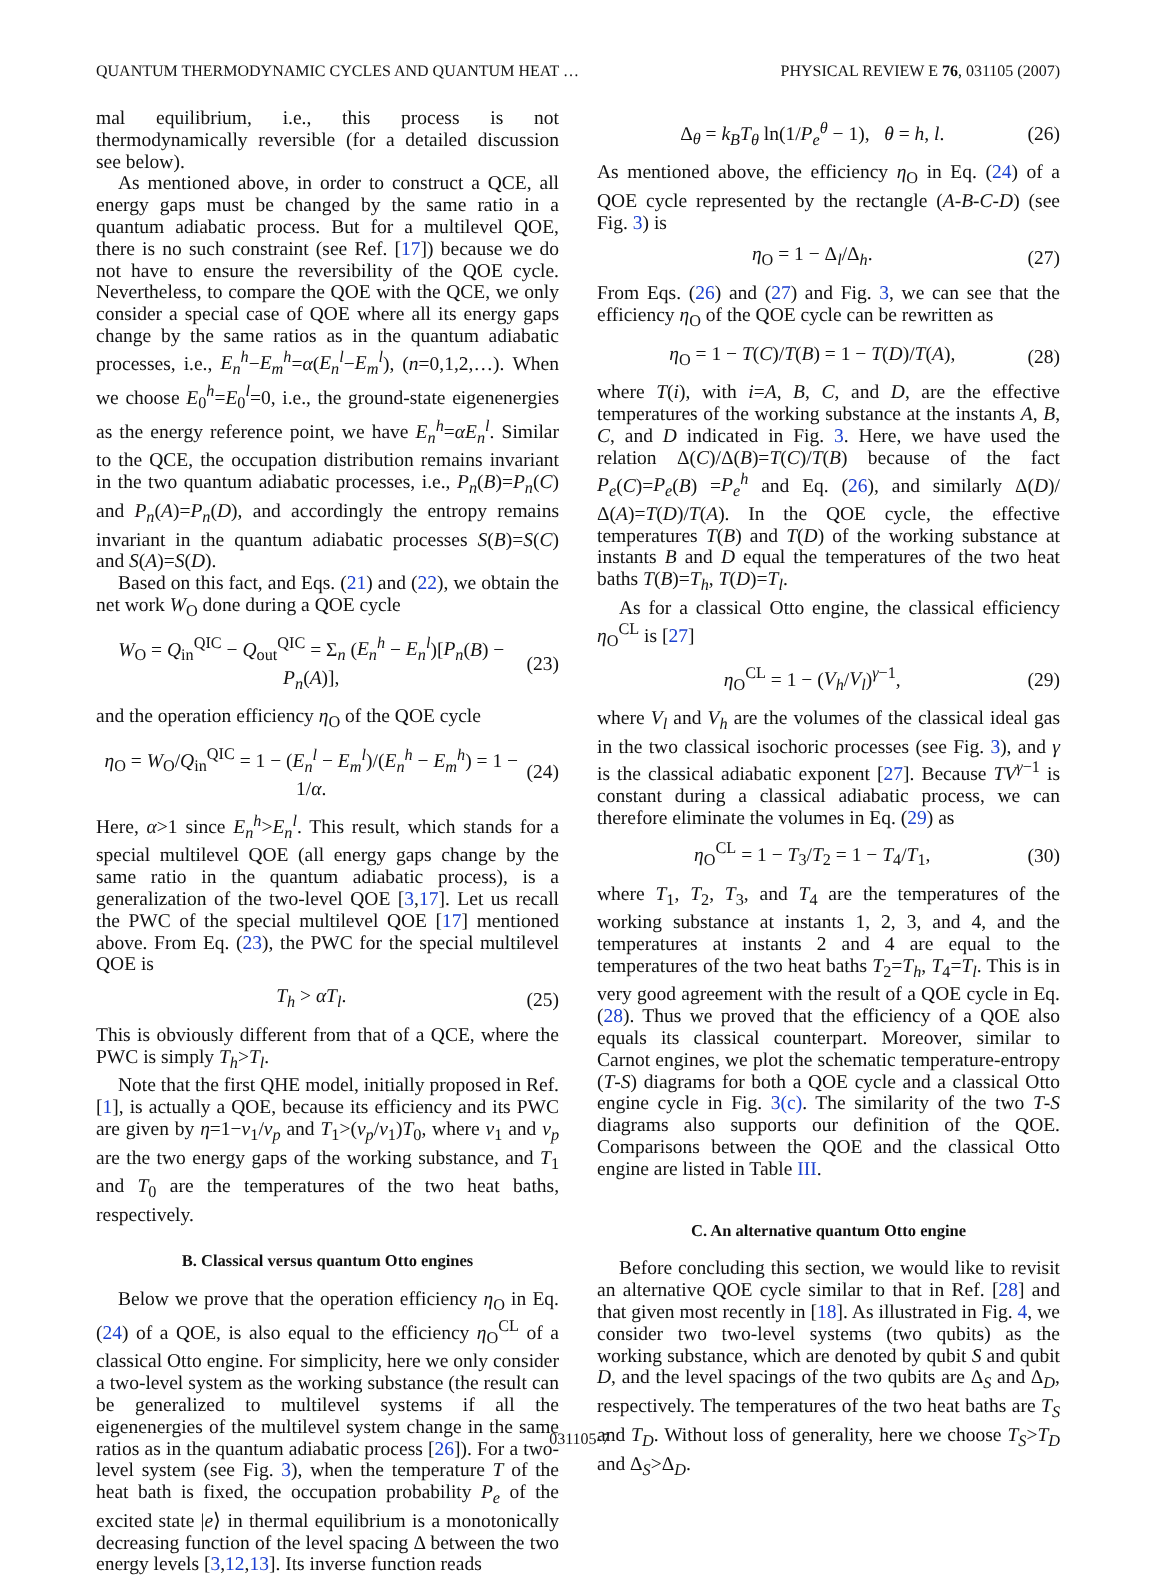QUANTUM THERMODYNAMIC CYCLES AND QUANTUM HEAT … PHYSICAL REVIEW E 76, 031105 (2007)
mal equilibrium, i.e., this process is not thermodynamically reversible (for a detailed discussion see below).
As mentioned above, in order to construct a QCE, all energy gaps must be changed by the same ratio in a quantum adiabatic process. But for a multilevel QOE, there is no such constraint (see Ref. [17]) because we do not have to ensure the reversibility of the QOE cycle. Nevertheless, to compare the QOE with the QCE, we only consider a special case of QOE where all its energy gaps change by the same ratios as in the quantum adiabatic processes, i.e., E<sub>n</sub><sup>h</sup>−E<sub>m</sub><sup>h</sup>=α(E<sub>n</sub><sup>l</sup>−E<sub>m</sub><sup>l</sup>), (n=0,1,2,…). When we choose E<sub>0</sub><sup>h</sup>=E<sub>0</sub><sup>l</sup>=0, i.e., the ground-state eigenenergies as the energy reference point, we have E<sub>n</sub><sup>h</sup>=αE<sub>n</sub><sup>l</sup>. Similar to the QCE, the occupation distribution remains invariant in the two quantum adiabatic processes, i.e., P<sub>n</sub>(B)=P<sub>n</sub>(C) and P<sub>n</sub>(A)=P<sub>n</sub>(D), and accordingly the entropy remains invariant in the quantum adiabatic processes S(B)=S(C) and S(A)=S(D).
Based on this fact, and Eqs. (21) and (22), we obtain the net work W<sub>O</sub> done during a QOE cycle
W<sub>O</sub> = Q<sub>in</sub><sup>QIC</sup> − Q<sub>out</sub><sup>QIC</sup> = Σ<sub>n</sub> (E<sub>n</sub><sup>h</sup> − E<sub>n</sub><sup>l</sup>)[P<sub>n</sub>(B) − P<sub>n</sub>(A)], (23)
and the operation efficiency η<sub>O</sub> of the QOE cycle
η<sub>O</sub> = W<sub>O</sub>/Q<sub>in</sub><sup>QIC</sup> = 1 − (E<sub>n</sub><sup>l</sup> − E<sub>m</sub><sup>l</sup>)/(E<sub>n</sub><sup>h</sup> − E<sub>m</sub><sup>h</sup>) = 1 − 1/α. (24)
Here, α>1 since E<sub>n</sub><sup>h</sup>>E<sub>n</sub><sup>l</sup>. This result, which stands for a special multilevel QOE (all energy gaps change by the same ratio in the quantum adiabatic process), is a generalization of the two-level QOE [3,17]. Let us recall the PWC of the special multilevel QOE [17] mentioned above. From Eq. (23), the PWC for the special multilevel QOE is
T<sub>h</sub> > αT<sub>l</sub>. (25)
This is obviously different from that of a QCE, where the PWC is simply T<sub>h</sub>>T<sub>l</sub>.
Note that the first QHE model, initially proposed in Ref. [1], is actually a QOE, because its efficiency and its PWC are given by η=1−ν<sub>1</sub>/ν<sub>p</sub> and T<sub>1</sub>>(ν<sub>p</sub>/ν<sub>1</sub>)T<sub>0</sub>, where ν<sub>1</sub> and ν<sub>p</sub> are the two energy gaps of the working substance, and T<sub>1</sub> and T<sub>0</sub> are the temperatures of the two heat baths, respectively.
B. Classical versus quantum Otto engines
Below we prove that the operation efficiency η<sub>O</sub> in Eq. (24) of a QOE, is also equal to the efficiency η<sub>O</sub><sup>CL</sup> of a classical Otto engine. For simplicity, here we only consider a two-level system as the working substance (the result can be generalized to multilevel systems if all the eigenenergies of the multilevel system change in the same ratios as in the quantum adiabatic process [26]). For a two-level system (see Fig. 3), when the temperature T of the heat bath is fixed, the occupation probability P<sub>e</sub> of the excited state |e⟩ in thermal equilibrium is a monotonically decreasing function of the level spacing Δ between the two energy levels [3,12,13]. Its inverse function reads
Δ<sub>θ</sub> = k<sub>B</sub>T<sub>θ</sub> ln(1/P<sub>e</sub><sup>θ</sup> − 1), θ = h, l. (26)
As mentioned above, the efficiency η<sub>O</sub> in Eq. (24) of a QOE cycle represented by the rectangle (A-B-C-D) (see Fig. 3) is
η<sub>O</sub> = 1 − Δ<sub>l</sub>/Δ<sub>h</sub>. (27)
From Eqs. (26) and (27) and Fig. 3, we can see that the efficiency η<sub>O</sub> of the QOE cycle can be rewritten as
η<sub>O</sub> = 1 − T(C)/T(B) = 1 − T(D)/T(A), (28)
where T(i), with i=A, B, C, and D, are the effective temperatures of the working substance at the instants A, B, C, and D indicated in Fig. 3. Here, we have used the relation Δ(C)/Δ(B)=T(C)/T(B) because of the fact P<sub>e</sub>(C)=P<sub>e</sub>(B) =P<sub>e</sub><sup>h</sup> and Eq. (26), and similarly Δ(D)/Δ(A)=T(D)/T(A). In the QOE cycle, the effective temperatures T(B) and T(D) of the working substance at instants B and D equal the temperatures of the two heat baths T(B)=T<sub>h</sub>, T(D)=T<sub>l</sub>.
As for a classical Otto engine, the classical efficiency η<sub>O</sub><sup>CL</sup> is [27]
η<sub>O</sub><sup>CL</sup> = 1 − (V<sub>h</sub>/V<sub>l</sub>)<sup>γ−1</sup>, (29)
where V<sub>l</sub> and V<sub>h</sub> are the volumes of the classical ideal gas in the two classical isochoric processes (see Fig. 3), and γ is the classical adiabatic exponent [27]. Because TV<sup>γ−1</sup> is constant during a classical adiabatic process, we can therefore eliminate the volumes in Eq. (29) as
η<sub>O</sub><sup>CL</sup> = 1 − T<sub>3</sub>/T<sub>2</sub> = 1 − T<sub>4</sub>/T<sub>1</sub>, (30)
where T<sub>1</sub>, T<sub>2</sub>, T<sub>3</sub>, and T<sub>4</sub> are the temperatures of the working substance at instants 1, 2, 3, and 4, and the temperatures at instants 2 and 4 are equal to the temperatures of the two heat baths T<sub>2</sub>=T<sub>h</sub>, T<sub>4</sub>=T<sub>l</sub>. This is in very good agreement with the result of a QOE cycle in Eq. (28). Thus we proved that the efficiency of a QOE also equals its classical counterpart. Moreover, similar to Carnot engines, we plot the schematic temperature-entropy (T-S) diagrams for both a QOE cycle and a classical Otto engine cycle in Fig. 3(c). The similarity of the two T-S diagrams also supports our definition of the QOE. Comparisons between the QOE and the classical Otto engine are listed in Table III.
C. An alternative quantum Otto engine
Before concluding this section, we would like to revisit an alternative QOE cycle similar to that in Ref. [28] and that given most recently in [18]. As illustrated in Fig. 4, we consider two two-level systems (two qubits) as the working substance, which are denoted by qubit S and qubit D, and the level spacings of the two qubits are Δ<sub>S</sub> and Δ<sub>D</sub>, respectively. The temperatures of the two heat baths are T<sub>S</sub> and T<sub>D</sub>. Without loss of generality, here we choose T<sub>S</sub>>T<sub>D</sub> and Δ<sub>S</sub>>Δ<sub>D</sub>.
031105-7